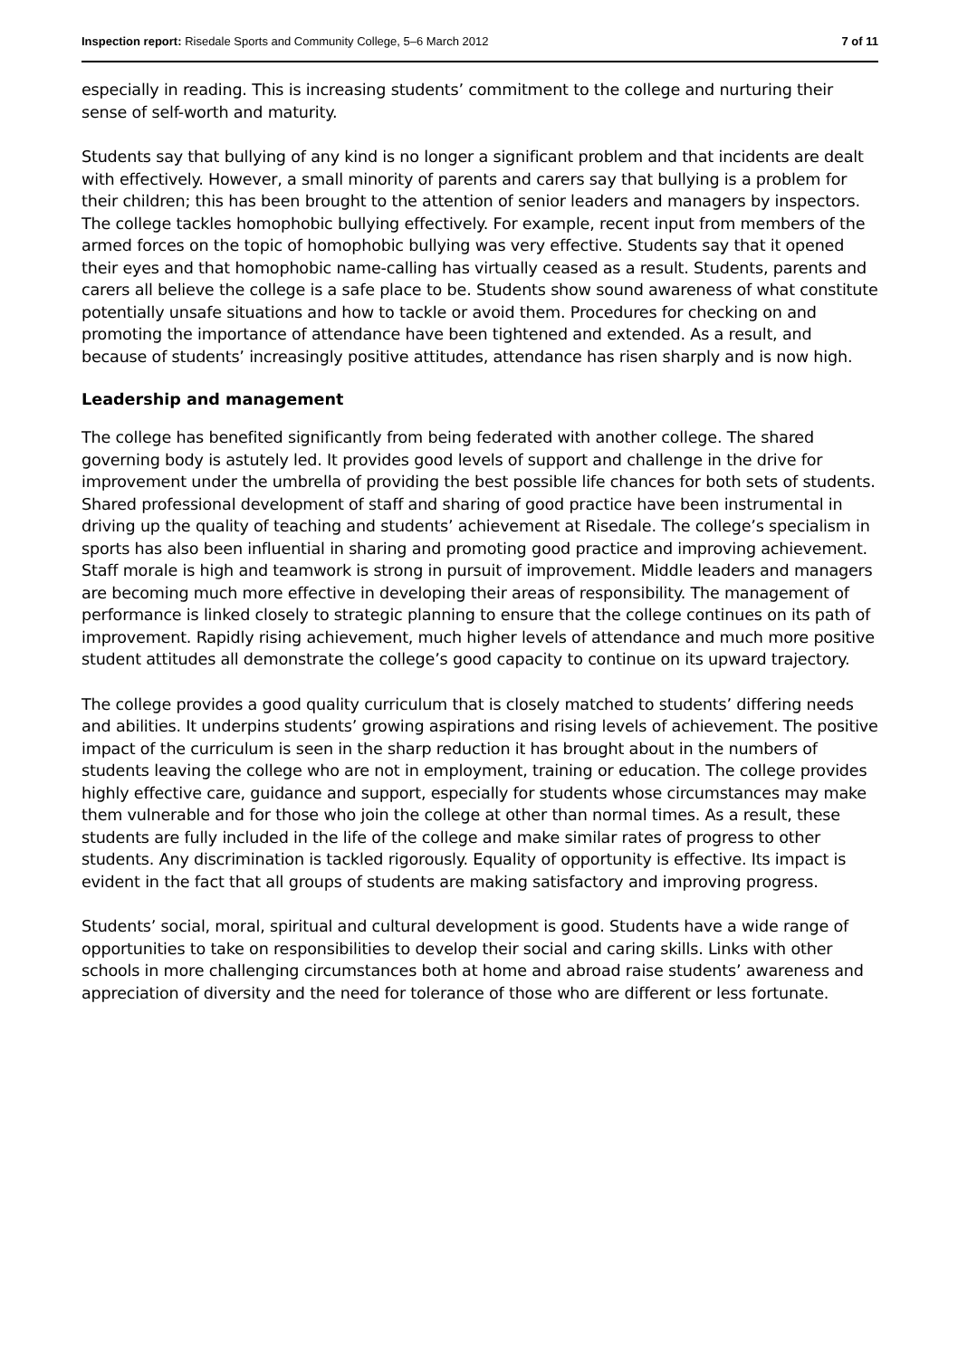Inspection report: Risedale Sports and Community College, 5–6 March 2012 7 of 11
especially in reading. This is increasing students’ commitment to the college and nurturing their sense of self-worth and maturity.
Students say that bullying of any kind is no longer a significant problem and that incidents are dealt with effectively. However, a small minority of parents and carers say that bullying is a problem for their children; this has been brought to the attention of senior leaders and managers by inspectors. The college tackles homophobic bullying effectively. For example, recent input from members of the armed forces on the topic of homophobic bullying was very effective. Students say that it opened their eyes and that homophobic name-calling has virtually ceased as a result. Students, parents and carers all believe the college is a safe place to be. Students show sound awareness of what constitute potentially unsafe situations and how to tackle or avoid them. Procedures for checking on and promoting the importance of attendance have been tightened and extended. As a result, and because of students’ increasingly positive attitudes, attendance has risen sharply and is now high.
Leadership and management
The college has benefited significantly from being federated with another college. The shared governing body is astutely led. It provides good levels of support and challenge in the drive for improvement under the umbrella of providing the best possible life chances for both sets of students. Shared professional development of staff and sharing of good practice have been instrumental in driving up the quality of teaching and students’ achievement at Risedale. The college’s specialism in sports has also been influential in sharing and promoting good practice and improving achievement. Staff morale is high and teamwork is strong in pursuit of improvement. Middle leaders and managers are becoming much more effective in developing their areas of responsibility. The management of performance is linked closely to strategic planning to ensure that the college continues on its path of improvement. Rapidly rising achievement, much higher levels of attendance and much more positive student attitudes all demonstrate the college’s good capacity to continue on its upward trajectory.
The college provides a good quality curriculum that is closely matched to students’ differing needs and abilities. It underpins students’ growing aspirations and rising levels of achievement. The positive impact of the curriculum is seen in the sharp reduction it has brought about in the numbers of students leaving the college who are not in employment, training or education. The college provides highly effective care, guidance and support, especially for students whose circumstances may make them vulnerable and for those who join the college at other than normal times. As a result, these students are fully included in the life of the college and make similar rates of progress to other students. Any discrimination is tackled rigorously. Equality of opportunity is effective. Its impact is evident in the fact that all groups of students are making satisfactory and improving progress.
Students’ social, moral, spiritual and cultural development is good. Students have a wide range of opportunities to take on responsibilities to develop their social and caring skills. Links with other schools in more challenging circumstances both at home and abroad raise students’ awareness and appreciation of diversity and the need for tolerance of those who are different or less fortunate.